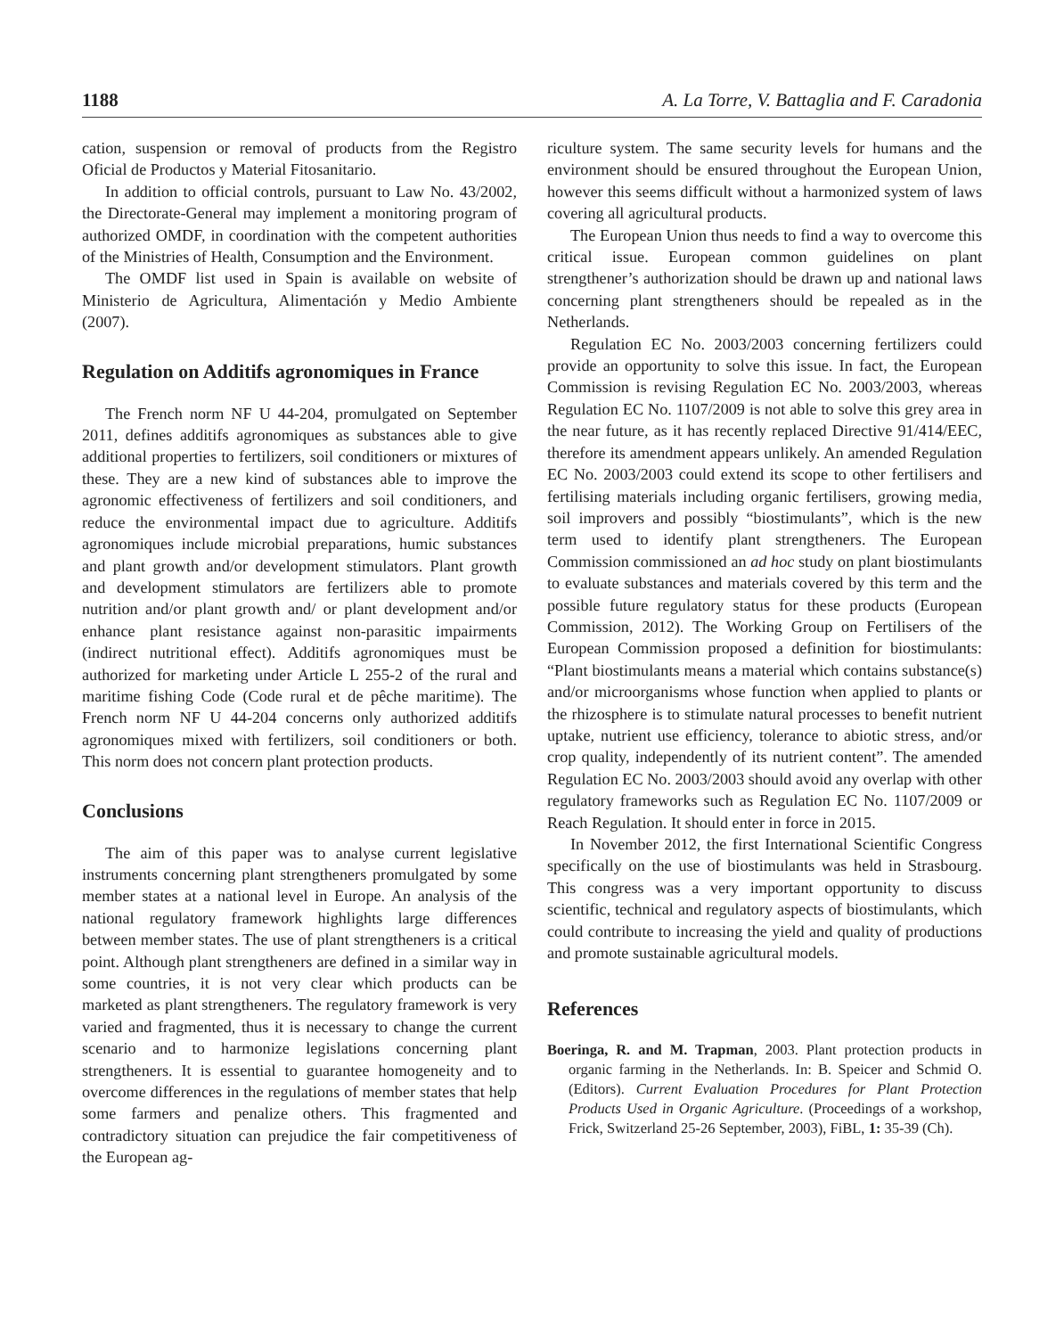1188 A. La Torre, V. Battaglia and F. Caradonia
cation, suspension or removal of products from the Registro Oficial de Productos y Material Fitosanitario.
In addition to official controls, pursuant to Law No. 43/2002, the Directorate-General may implement a monitoring program of authorized OMDF, in coordination with the competent authorities of the Ministries of Health, Consumption and the Environment.
The OMDF list used in Spain is available on website of Ministerio de Agricultura, Alimentación y Medio Ambiente (2007).
Regulation on Additifs agronomiques in France
The French norm NF U 44-204, promulgated on September 2011, defines additifs agronomiques as substances able to give additional properties to fertilizers, soil conditioners or mixtures of these. They are a new kind of substances able to improve the agronomic effectiveness of fertilizers and soil conditioners, and reduce the environmental impact due to agriculture. Additifs agronomiques include microbial preparations, humic substances and plant growth and/or development stimulators. Plant growth and development stimulators are fertilizers able to promote nutrition and/or plant growth and/ or plant development and/or enhance plant resistance against non-parasitic impairments (indirect nutritional effect). Additifs agronomiques must be authorized for marketing under Article L 255-2 of the rural and maritime fishing Code (Code rural et de pêche maritime). The French norm NF U 44-204 concerns only authorized additifs agronomiques mixed with fertilizers, soil conditioners or both. This norm does not concern plant protection products.
Conclusions
The aim of this paper was to analyse current legislative instruments concerning plant strengtheners promulgated by some member states at a national level in Europe. An analysis of the national regulatory framework highlights large differences between member states. The use of plant strengtheners is a critical point. Although plant strengtheners are defined in a similar way in some countries, it is not very clear which products can be marketed as plant strengtheners. The regulatory framework is very varied and fragmented, thus it is necessary to change the current scenario and to harmonize legislations concerning plant strengtheners. It is essential to guarantee homogeneity and to overcome differences in the regulations of member states that help some farmers and penalize others. This fragmented and contradictory situation can prejudice the fair competitiveness of the European ag-
riculture system. The same security levels for humans and the environment should be ensured throughout the European Union, however this seems difficult without a harmonized system of laws covering all agricultural products.
The European Union thus needs to find a way to overcome this critical issue. European common guidelines on plant strengthener’s authorization should be drawn up and national laws concerning plant strengtheners should be repealed as in the Netherlands.
Regulation EC No. 2003/2003 concerning fertilizers could provide an opportunity to solve this issue. In fact, the European Commission is revising Regulation EC No. 2003/2003, whereas Regulation EC No. 1107/2009 is not able to solve this grey area in the near future, as it has recently replaced Directive 91/414/EEC, therefore its amendment appears unlikely. An amended Regulation EC No. 2003/2003 could extend its scope to other fertilisers and fertilising materials including organic fertilisers, growing media, soil improvers and possibly “biostimulants”, which is the new term used to identify plant strengtheners. The European Commission commissioned an ad hoc study on plant biostimulants to evaluate substances and materials covered by this term and the possible future regulatory status for these products (European Commission, 2012). The Working Group on Fertilisers of the European Commission proposed a definition for biostimulants: “Plant biostimulants means a material which contains substance(s) and/or microorganisms whose function when applied to plants or the rhizosphere is to stimulate natural processes to benefit nutrient uptake, nutrient use efficiency, tolerance to abiotic stress, and/or crop quality, independently of its nutrient content”. The amended Regulation EC No. 2003/2003 should avoid any overlap with other regulatory frameworks such as Regulation EC No. 1107/2009 or Reach Regulation. It should enter in force in 2015.
In November 2012, the first International Scientific Congress specifically on the use of biostimulants was held in Strasbourg. This congress was a very important opportunity to discuss scientific, technical and regulatory aspects of biostimulants, which could contribute to increasing the yield and quality of productions and promote sustainable agricultural models.
References
Boeringa, R. and M. Trapman, 2003. Plant protection products in organic farming in the Netherlands. In: B. Speicer and Schmid O.(Editors). Current Evaluation Procedures for Plant Protection Products Used in Organic Agriculture. (Proceedings of a workshop, Frick, Switzerland 25-26 September, 2003), FiBL, 1: 35-39 (Ch).